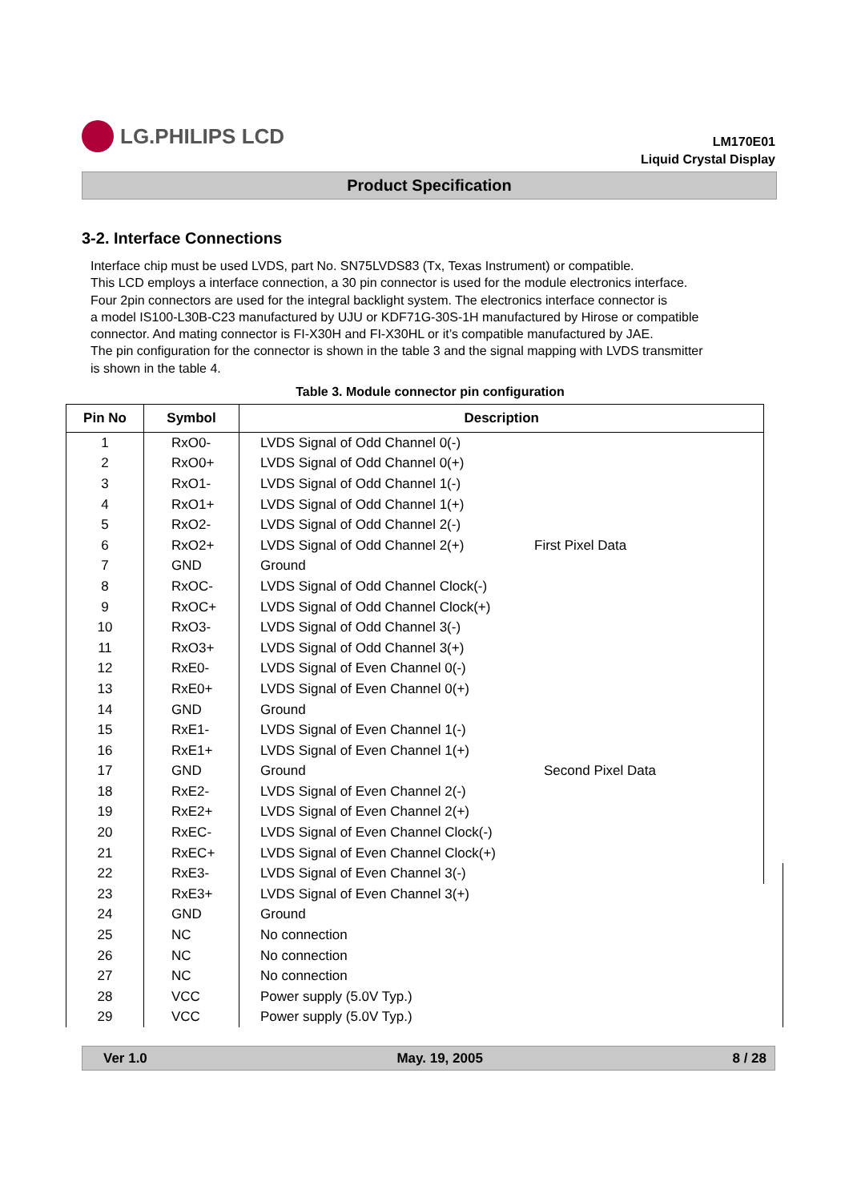LG.PHILIPS LCD
LM170E01
Liquid Crystal Display
Product Specification
3-2. Interface Connections
Interface chip must be used LVDS, part No. SN75LVDS83 (Tx, Texas Instrument) or compatible.
This LCD employs a interface connection, a 30 pin connector is used for the module electronics interface.
Four 2pin connectors are used for the integral backlight system. The electronics interface connector is
a model IS100-L30B-C23 manufactured by UJU or KDF71G-30S-1H manufactured by Hirose or compatible
connector. And mating connector is FI-X30H and FI-X30HL or it’s compatible manufactured by JAE.
The pin configuration for the connector is shown in the table 3 and the signal mapping with LVDS transmitter
is shown in the table 4.
Table 3. Module connector pin configuration
| Pin No | Symbol | Description | | |
| --- | --- | --- | --- | --- |
| 1 | RxO0- | LVDS Signal of Odd Channel 0(-) | First Pixel Data | |
| 2 | RxO0+ | LVDS Signal of Odd Channel 0(+) | | |
| 3 | RxO1- | LVDS Signal of Odd Channel 1(-) | | |
| 4 | RxO1+ | LVDS Signal of Odd Channel 1(+) | | |
| 5 | RxO2- | LVDS Signal of Odd Channel 2(-) | | |
| 6 | RxO2+ | LVDS Signal of Odd Channel 2(+) | | |
| 7 | GND | Ground | | |
| 8 | RxOC- | LVDS Signal of Odd Channel Clock(-) | | |
| 9 | RxOC+ | LVDS Signal of Odd Channel Clock(+) | | |
| 10 | RxO3- | LVDS Signal of Odd Channel 3(-) | | |
| 11 | RxO3+ | LVDS Signal of Odd Channel 3(+) | | |
| 12 | RxE0- | LVDS Signal of Even Channel 0(-) | Second Pixel Data | |
| 13 | RxE0+ | LVDS Signal of Even Channel 0(+) | | |
| 14 | GND | Ground | | |
| 15 | RxE1- | LVDS Signal of Even Channel 1(-) | | |
| 16 | RxE1+ | LVDS Signal of Even Channel 1(+) | | |
| 17 | GND | Ground | | |
| 18 | RxE2- | LVDS Signal of Even Channel 2(-) | | |
| 19 | RxE2+ | LVDS Signal of Even Channel 2(+) | | |
| 20 | RxEC- | LVDS Signal of Even Channel Clock(-) | | |
| 21 | RxEC+ | LVDS Signal of Even Channel Clock(+) | | |
| 22 | RxE3- | LVDS Signal of Even Channel 3(-) | | |
| 23 | RxE3+ | LVDS Signal of Even Channel 3(+) | | |
| 24 | GND | Ground | | |
| 25 | NC | No connection | | |
| 26 | NC | No connection | | |
| 27 | NC | No connection | | |
| 28 | VCC | Power supply (5.0V Typ.) | | |
| 29 | VCC | Power supply (5.0V Typ.) | | |
Ver 1.0 May. 19, 2005 8 / 28